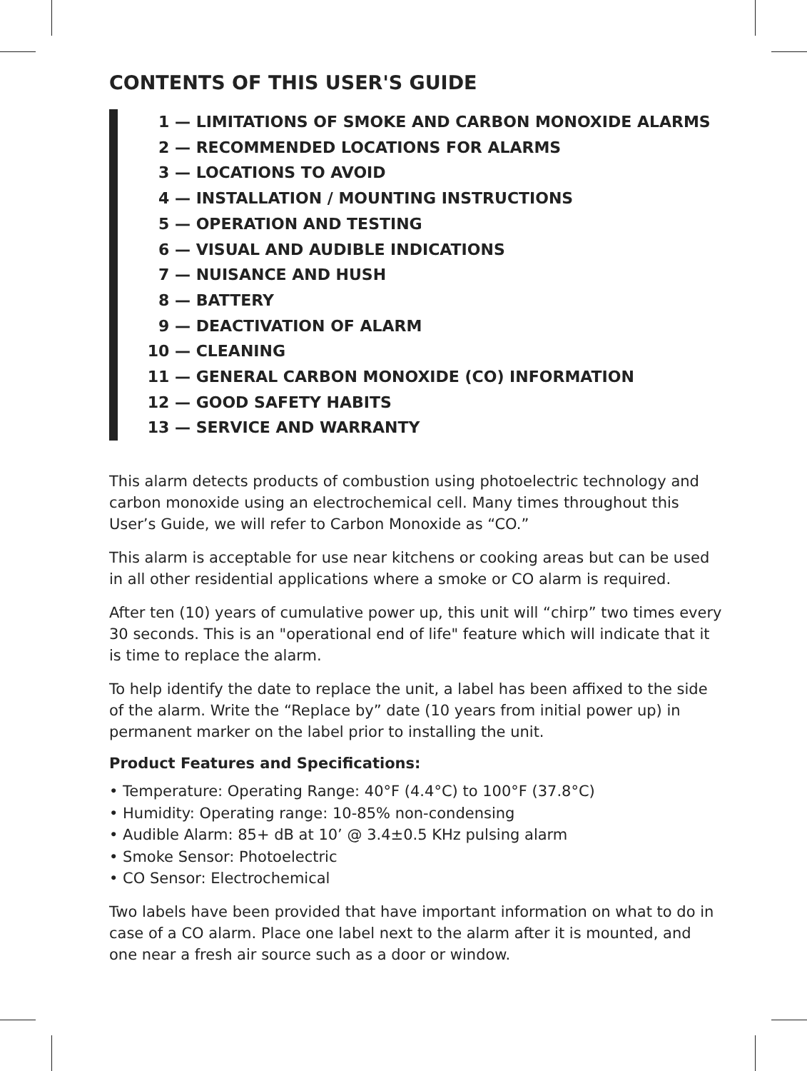CONTENTS OF THIS USER'S GUIDE
1 — LIMITATIONS OF SMOKE AND CARBON MONOXIDE ALARMS
2 — RECOMMENDED LOCATIONS FOR ALARMS
3 — LOCATIONS TO AVOID
4 — INSTALLATION / MOUNTING INSTRUCTIONS
5 — OPERATION AND TESTING
6 — VISUAL AND AUDIBLE INDICATIONS
7 — NUISANCE AND HUSH
8 — BATTERY
9 — DEACTIVATION OF ALARM
10 — CLEANING
11 — GENERAL CARBON MONOXIDE (CO) INFORMATION
12 — GOOD SAFETY HABITS
13 — SERVICE AND WARRANTY
This alarm detects products of combustion using photoelectric technology and carbon monoxide using an electrochemical cell. Many times throughout this User’s Guide, we will refer to Carbon Monoxide as “CO.”
This alarm is acceptable for use near kitchens or cooking areas but can be used in all other residential applications where a smoke or CO alarm is required.
After ten (10) years of cumulative power up, this unit will “chirp” two times every 30 seconds. This is an "operational end of life" feature which will indicate that it is time to replace the alarm.
To help identify the date to replace the unit, a label has been affixed to the side of the alarm. Write the “Replace by” date (10 years from initial power up) in permanent marker on the label prior to installing the unit.
Product Features and Specifications:
• Temperature: Operating Range: 40°F (4.4°C) to 100°F (37.8°C)
• Humidity: Operating range: 10-85% non-condensing
• Audible Alarm: 85+ dB at 10’ @ 3.4±0.5 KHz pulsing alarm
• Smoke Sensor: Photoelectric
• CO Sensor: Electrochemical
Two labels have been provided that have important information on what to do in case of a CO alarm. Place one label next to the alarm after it is mounted, and one near a fresh air source such as a door or window.